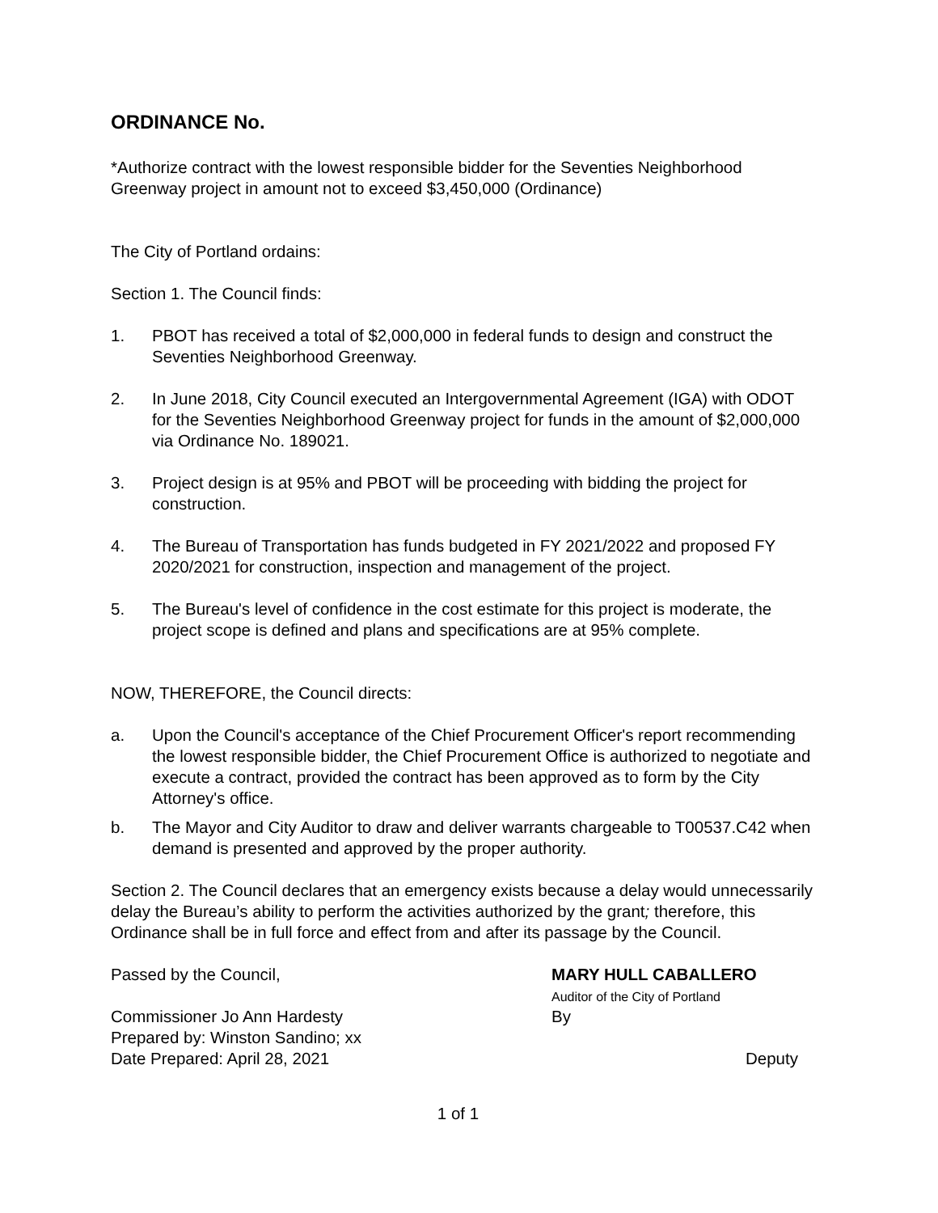ORDINANCE No.
*Authorize contract with the lowest responsible bidder for the Seventies Neighborhood Greenway project in amount not to exceed $3,450,000 (Ordinance)
The City of Portland ordains:
Section 1. The Council finds:
1. PBOT has received a total of $2,000,000 in federal funds to design and construct the Seventies Neighborhood Greenway.
2. In June 2018, City Council executed an Intergovernmental Agreement (IGA) with ODOT for the Seventies Neighborhood Greenway project for funds in the amount of $2,000,000 via Ordinance No. 189021.
3. Project design is at 95% and PBOT will be proceeding with bidding the project for construction.
4. The Bureau of Transportation has funds budgeted in FY 2021/2022 and proposed FY 2020/2021 for construction, inspection and management of the project.
5. The Bureau's level of confidence in the cost estimate for this project is moderate, the project scope is defined and plans and specifications are at 95% complete.
NOW, THEREFORE, the Council directs:
a. Upon the Council's acceptance of the Chief Procurement Officer's report recommending the lowest responsible bidder, the Chief Procurement Office is authorized to negotiate and execute a contract, provided the contract has been approved as to form by the City Attorney's office.
b. The Mayor and City Auditor to draw and deliver warrants chargeable to T00537.C42 when demand is presented and approved by the proper authority.
Section 2. The Council declares that an emergency exists because a delay would unnecessarily delay the Bureau’s ability to perform the activities authorized by the grant; therefore, this Ordinance shall be in full force and effect from and after its passage by the Council.
Passed by the Council,
Commissioner Jo Ann Hardesty
Prepared by: Winston Sandino; xx
Date Prepared: April 28, 2021
MARY HULL CABALLERO
Auditor of the City of Portland
By
Deputy
1 of 1